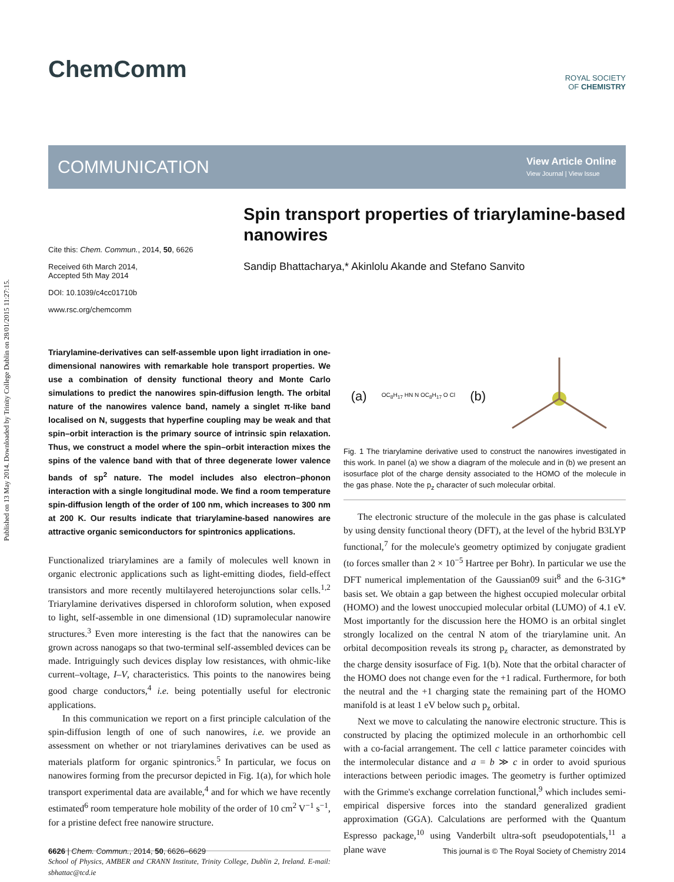Published on 13 May 2014. Downloaded by Trinity College Dublin on 28/01/2015 11:27:15.
ChemComm
ROYAL SOCIETY
OF CHEMISTRY
COMMUNICATION
View Article Online
View Journal | View Issue
Cite this: Chem. Commun., 2014, 50, 6626
Received 6th March 2014,
Accepted 5th May 2014
DOI: 10.1039/c4cc01710b
www.rsc.org/chemcomm
Spin transport properties of triarylamine-based nanowires
Sandip Bhattacharya,* Akinlolu Akande and Stefano Sanvito
Triarylamine-derivatives can self-assemble upon light irradiation in one-dimensional nanowires with remarkable hole transport properties. We use a combination of density functional theory and Monte Carlo simulations to predict the nanowires spin-diffusion length. The orbital nature of the nanowires valence band, namely a singlet π-like band localised on N, suggests that hyperfine coupling may be weak and that spin–orbit interaction is the primary source of intrinsic spin relaxation. Thus, we construct a model where the spin–orbit interaction mixes the spins of the valence band with that of three degenerate lower valence bands of sp<sup>2</sup> nature. The model includes also electron–phonon interaction with a single longitudinal mode. We find a room temperature spin-diffusion length of the order of 100 nm, which increases to 300 nm at 200 K. Our results indicate that triarylamine-based nanowires are attractive organic semiconductors for spintronics applications.
Functionalized triarylamines are a family of molecules well known in organic electronic applications such as light-emitting diodes, field-effect transistors and more recently multilayered heterojunctions solar cells.<sup>1,2</sup> Triarylamine derivatives dispersed in chloroform solution, when exposed to light, self-assemble in one dimensional (1D) supramolecular nanowire structures.<sup>3</sup> Even more interesting is the fact that the nanowires can be grown across nanogaps so that two-terminal self-assembled devices can be made. Intriguingly such devices display low resistances, with ohmic-like current–voltage, I–V, characteristics. This points to the nanowires being good charge conductors,<sup>4</sup> i.e. being potentially useful for electronic applications.
In this communication we report on a first principle calculation of the spin-diffusion length of one of such nanowires, i.e. we provide an assessment on whether or not triarylamines derivatives can be used as materials platform for organic spintronics.<sup>5</sup> In particular, we focus on nanowires forming from the precursor depicted in Fig. 1(a), for which hole transport experimental data are available,<sup>4</sup> and for which we have recently estimated<sup>6</sup> room temperature hole mobility of the order of 10 cm<sup>2</sup> V<sup>−1</sup> s<sup>−1</sup>, for a pristine defect free nanowire structure.
School of Physics, AMBER and CRANN Institute, Trinity College, Dublin 2, Ireland. E-mail: sbhattac@tcd.ie
(a) OC<sub>8</sub>H<sub>17</sub> HN N OC<sub>8</sub>H<sub>17</sub> O Cl (b)
Fig. 1 The triarylamine derivative used to construct the nanowires investigated in this work. In panel (a) we show a diagram of the molecule and in (b) we present an isosurface plot of the charge density associated to the HOMO of the molecule in the gas phase. Note the p<sub>z</sub> character of such molecular orbital.
The electronic structure of the molecule in the gas phase is calculated by using density functional theory (DFT), at the level of the hybrid B3LYP functional,<sup>7</sup> for the molecule's geometry optimized by conjugate gradient (to forces smaller than 2 × 10<sup>−5</sup> Hartree per Bohr). In particular we use the DFT numerical implementation of the Gaussian09 suit<sup>8</sup> and the 6-31G* basis set. We obtain a gap between the highest occupied molecular orbital (HOMO) and the lowest unoccupied molecular orbital (LUMO) of 4.1 eV. Most importantly for the discussion here the HOMO is an orbital singlet strongly localized on the central N atom of the triarylamine unit. An orbital decomposition reveals its strong p<sub>z</sub> character, as demonstrated by the charge density isosurface of Fig. 1(b). Note that the orbital character of the HOMO does not change even for the +1 radical. Furthermore, for both the neutral and the +1 charging state the remaining part of the HOMO manifold is at least 1 eV below such p<sub>z</sub> orbital.
Next we move to calculating the nanowire electronic structure. This is constructed by placing the optimized molecule in an orthorhombic cell with a co-facial arrangement. The cell c lattice parameter coincides with the intermolecular distance and a = b ≫ c in order to avoid spurious interactions between periodic images. The geometry is further optimized with the Grimme's exchange correlation functional,<sup>9</sup> which includes semi-empirical dispersive forces into the standard generalized gradient approximation (GGA). Calculations are performed with the Quantum Espresso package,<sup>10</sup> using Vanderbilt ultra-soft pseudopotentials,<sup>11</sup> a plane wave
6626 | Chem. Commun., 2014, 50, 6626–6629 This journal is © The Royal Society of Chemistry 2014